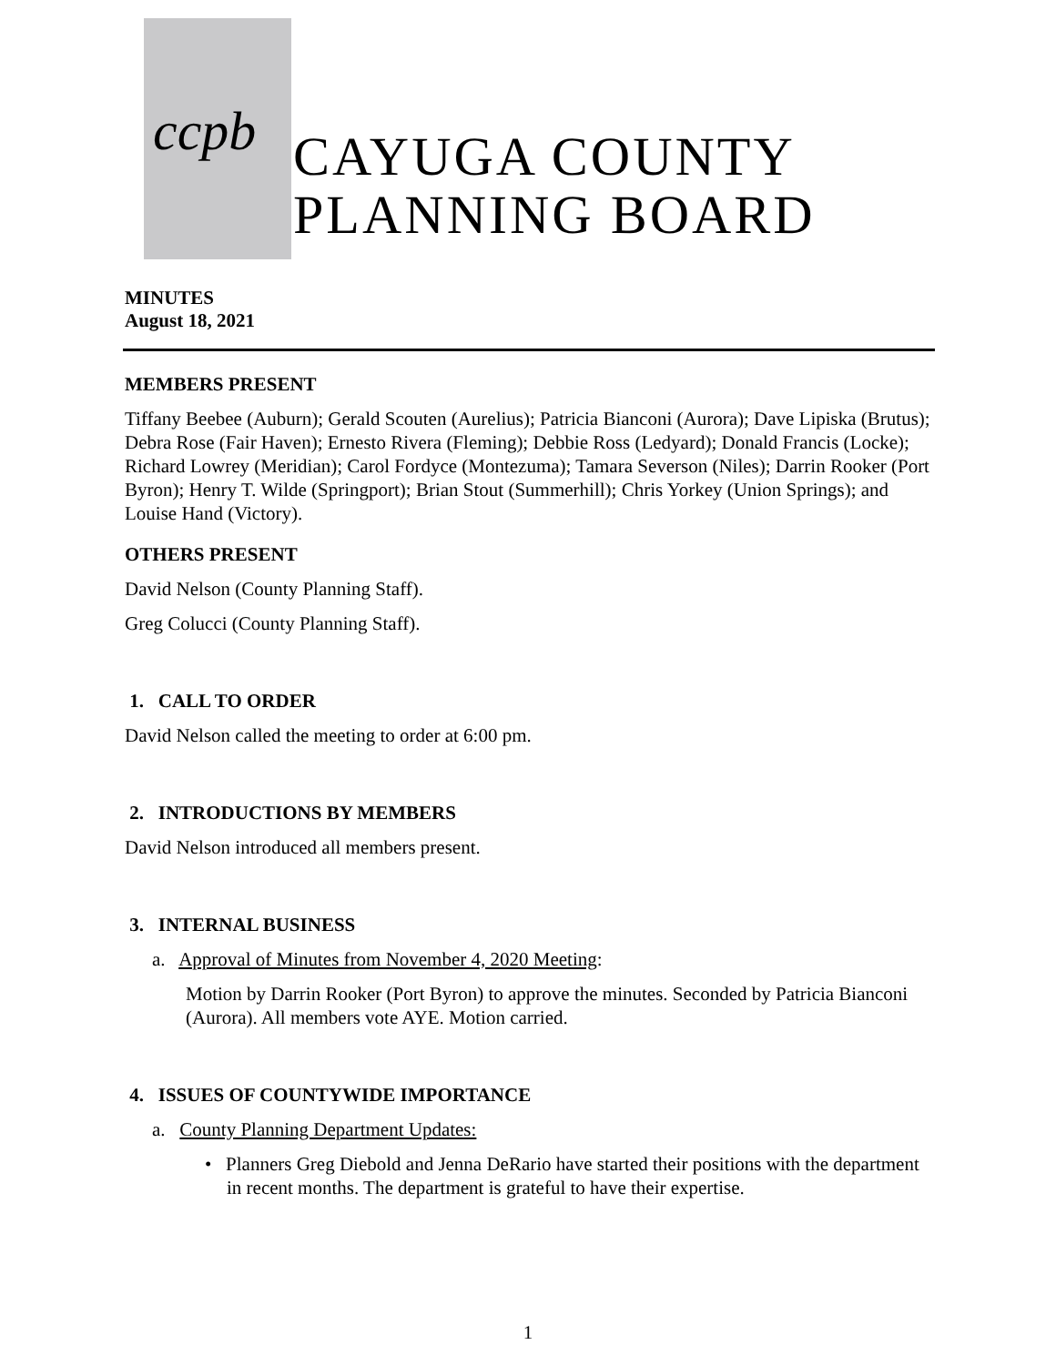ccpb
CAYUGA COUNTY
PLANNING BOARD
MINUTES
August 18, 2021
MEMBERS PRESENT
Tiffany Beebee (Auburn); Gerald Scouten (Aurelius); Patricia Bianconi (Aurora); Dave Lipiska (Brutus); Debra Rose (Fair Haven); Ernesto Rivera (Fleming); Debbie Ross (Ledyard); Donald Francis (Locke); Richard Lowrey (Meridian); Carol Fordyce (Montezuma); Tamara Severson (Niles); Darrin Rooker (Port Byron); Henry T. Wilde (Springport); Brian Stout (Summerhill); Chris Yorkey (Union Springs); and Louise Hand (Victory).
OTHERS PRESENT
David Nelson (County Planning Staff).
Greg Colucci (County Planning Staff).
1. CALL TO ORDER
David Nelson called the meeting to order at 6:00 pm.
2. INTRODUCTIONS BY MEMBERS
David Nelson introduced all members present.
3. INTERNAL BUSINESS
a. Approval of Minutes from November 4, 2020 Meeting:
Motion by Darrin Rooker (Port Byron) to approve the minutes. Seconded by Patricia Bianconi (Aurora). All members vote AYE. Motion carried.
4. ISSUES OF COUNTYWIDE IMPORTANCE
a. County Planning Department Updates:
• Planners Greg Diebold and Jenna DeRario have started their positions with the department in recent months. The department is grateful to have their expertise.
1